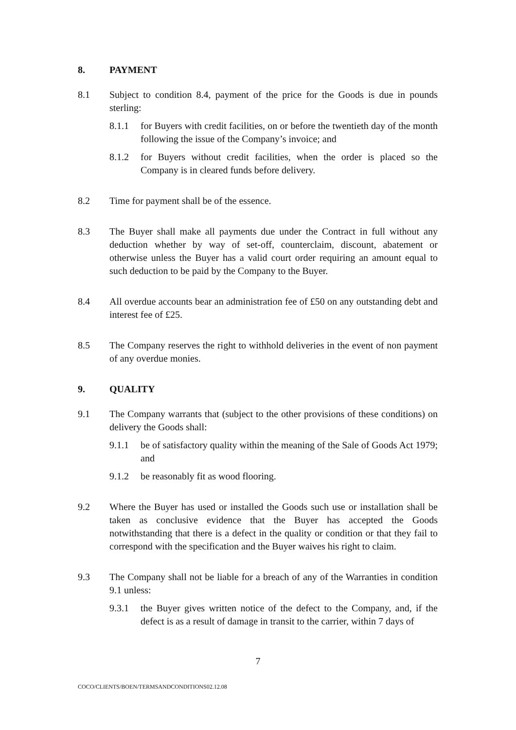8. PAYMENT
8.1 Subject to condition 8.4, payment of the price for the Goods is due in pounds sterling:
8.1.1 for Buyers with credit facilities, on or before the twentieth day of the month following the issue of the Company’s invoice; and
8.1.2 for Buyers without credit facilities, when the order is placed so the Company is in cleared funds before delivery.
8.2 Time for payment shall be of the essence.
8.3 The Buyer shall make all payments due under the Contract in full without any deduction whether by way of set-off, counterclaim, discount, abatement or otherwise unless the Buyer has a valid court order requiring an amount equal to such deduction to be paid by the Company to the Buyer.
8.4 All overdue accounts bear an administration fee of £50 on any outstanding debt and interest fee of £25.
8.5 The Company reserves the right to withhold deliveries in the event of non payment of any overdue monies.
9. QUALITY
9.1 The Company warrants that (subject to the other provisions of these conditions) on delivery the Goods shall:
9.1.1 be of satisfactory quality within the meaning of the Sale of Goods Act 1979; and
9.1.2 be reasonably fit as wood flooring.
9.2 Where the Buyer has used or installed the Goods such use or installation shall be taken as conclusive evidence that the Buyer has accepted the Goods notwithstanding that there is a defect in the quality or condition or that they fail to correspond with the specification and the Buyer waives his right to claim.
9.3 The Company shall not be liable for a breach of any of the Warranties in condition 9.1 unless:
9.3.1 the Buyer gives written notice of the defect to the Company, and, if the defect is as a result of damage in transit to the carrier, within 7 days of
7
COCO/CLIENTS/BOEN/TERMSANDCONDITIONS02.12.08